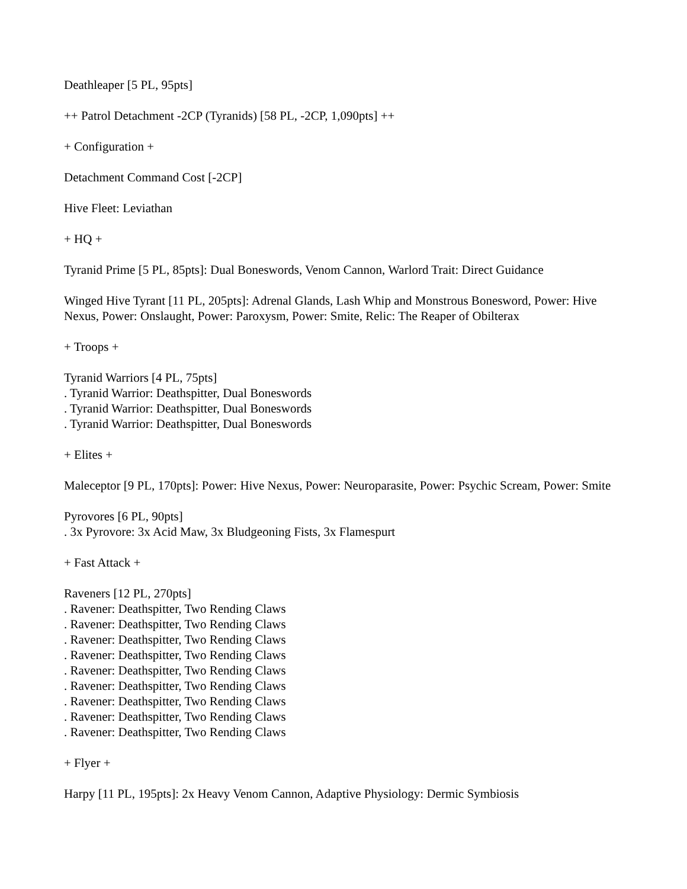Deathleaper [5 PL, 95pts]
++ Patrol Detachment -2CP (Tyranids) [58 PL, -2CP, 1,090pts] ++
+ Configuration +
Detachment Command Cost [-2CP]
Hive Fleet: Leviathan
+ HQ +
Tyranid Prime [5 PL, 85pts]: Dual Boneswords, Venom Cannon, Warlord Trait: Direct Guidance
Winged Hive Tyrant [11 PL, 205pts]: Adrenal Glands, Lash Whip and Monstrous Bonesword, Power: Hive Nexus, Power: Onslaught, Power: Paroxysm, Power: Smite, Relic: The Reaper of Obilterax
+ Troops +
Tyranid Warriors [4 PL, 75pts]
. Tyranid Warrior: Deathspitter, Dual Boneswords
. Tyranid Warrior: Deathspitter, Dual Boneswords
. Tyranid Warrior: Deathspitter, Dual Boneswords
+ Elites +
Maleceptor [9 PL, 170pts]: Power: Hive Nexus, Power: Neuroparasite, Power: Psychic Scream, Power: Smite
Pyrovores [6 PL, 90pts]
. 3x Pyrovore: 3x Acid Maw, 3x Bludgeoning Fists, 3x Flamespurt
+ Fast Attack +
Raveners [12 PL, 270pts]
. Ravener: Deathspitter, Two Rending Claws
. Ravener: Deathspitter, Two Rending Claws
. Ravener: Deathspitter, Two Rending Claws
. Ravener: Deathspitter, Two Rending Claws
. Ravener: Deathspitter, Two Rending Claws
. Ravener: Deathspitter, Two Rending Claws
. Ravener: Deathspitter, Two Rending Claws
. Ravener: Deathspitter, Two Rending Claws
. Ravener: Deathspitter, Two Rending Claws
+ Flyer +
Harpy [11 PL, 195pts]: 2x Heavy Venom Cannon, Adaptive Physiology: Dermic Symbiosis